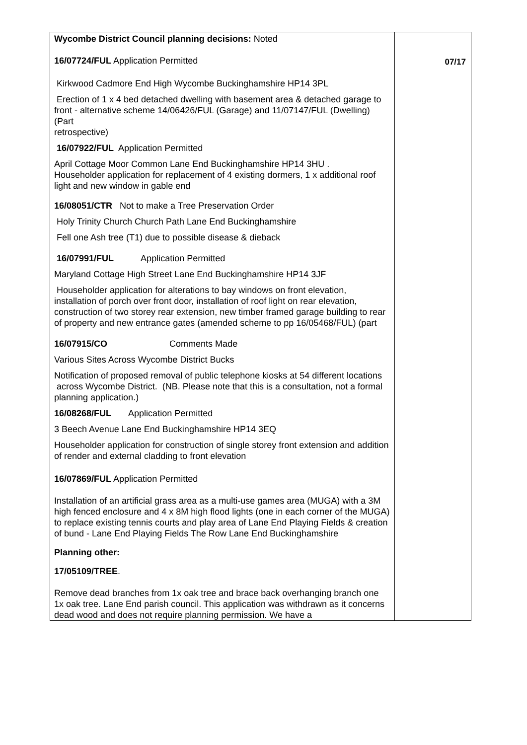| Wycombe District Council planning decisions: Noted 16/07724/FUL Application Permitted Kirkwood Cadmore End High Wycombe Buckinghamshire HP14 3PL Erection of 1 x 4 bed detached dwelling with basement area & detached garage to front - alternative scheme 14/06426/FUL (Garage) and 11/07147/FUL (Dwelling) (Part retrospective) 16/07922/FUL Application Permitted April Cottage Moor Common Lane End Buckinghamshire HP14 3HU . Householder application for replacement of 4 existing dormers, 1 x additional roof light and new window in gable end 16/08051/CTR Not to make a Tree Preservation Order Holy Trinity Church Church Path Lane End Buckinghamshire Fell one Ash tree (T1) due to possible disease & dieback 16/07991/FUL Application Permitted Maryland Cottage High Street Lane End Buckinghamshire HP14 3JF Householder application for alterations to bay windows on front elevation, installation of porch over front door, installation of roof light on rear elevation, construction of two storey rear extension, new timber framed garage building to rear of property and new entrance gates (amended scheme to pp 16/05468/FUL) (part 16/07915/CO Comments Made Various Sites Across Wycombe District Bucks Notification of proposed removal of public telephone kiosks at 54 different locations across Wycombe District. (NB. Please note that this is a consultation, not a formal planning application.) 16/08268/FUL Application Permitted 3 Beech Avenue Lane End Buckinghamshire HP14 3EQ Householder application for construction of single storey front extension and addition of render and external cladding to front elevation 16/07869/FUL Application Permitted Installation of an artificial grass area as a multi-use games area (MUGA) with a 3M high fenced enclosure and 4 x 8M high flood lights (one in each corner of the MUGA) to replace existing tennis courts and play area of Lane End Playing Fields & creation of bund - Lane End Playing Fields The Row Lane End Buckinghamshire Planning other: 17/05109/TREE . Remove dead branches from 1x oak tree and brace back overhanging branch one 1x oak tree. Lane End parish council. This application was withdrawn as it concerns dead wood and does not require planning permission. We have a | 07/17 |